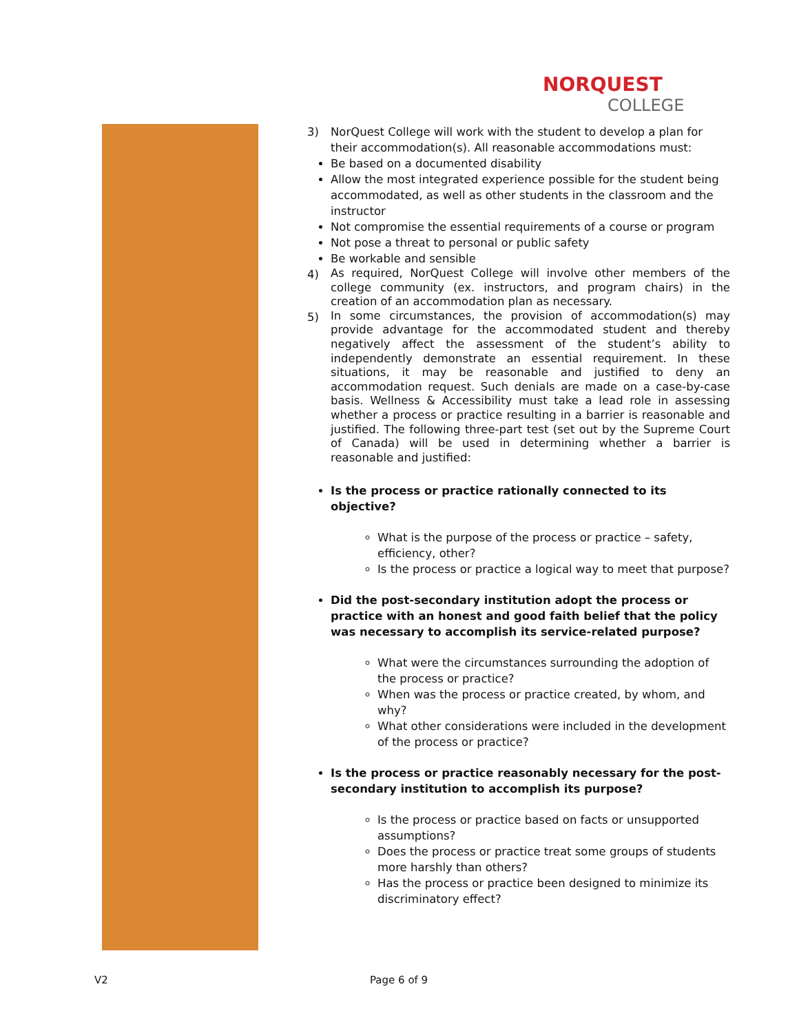NORQUEST
COLLEGE
3) NorQuest College will work with the student to develop a plan for their accommodation(s). All reasonable accommodations must:
Be based on a documented disability
Allow the most integrated experience possible for the student being accommodated, as well as other students in the classroom and the instructor
Not compromise the essential requirements of a course or program
Not pose a threat to personal or public safety
Be workable and sensible
4)
As required, NorQuest College will involve other members of the college community (ex. instructors, and program chairs) in the creation of an accommodation plan as necessary.
5)
In some circumstances, the provision of accommodation(s) may provide advantage for the accommodated student and thereby negatively affect the assessment of the student’s ability to independently demonstrate an essential requirement. In these situations, it may be reasonable and justified to deny an accommodation request. Such denials are made on a case-by-case basis. Wellness & Accessibility must take a lead role in assessing whether a process or practice resulting in a barrier is reasonable and justified. The following three-part test (set out by the Supreme Court of Canada) will be used in determining whether a barrier is reasonable and justified:
Is the process or practice rationally connected to its objective?
What is the purpose of the process or practice – safety, efficiency, other?
Is the process or practice a logical way to meet that purpose?
Did the post-secondary institution adopt the process or practice with an honest and good faith belief that the policy was necessary to accomplish its service-related purpose?
What were the circumstances surrounding the adoption of the process or practice?
When was the process or practice created, by whom, and why?
What other considerations were included in the development of the process or practice?
Is the process or practice reasonably necessary for the post-secondary institution to accomplish its purpose?
Is the process or practice based on facts or unsupported assumptions?
Does the process or practice treat some groups of students more harshly than others?
Has the process or practice been designed to minimize its discriminatory effect?
V2 Page 6 of 9